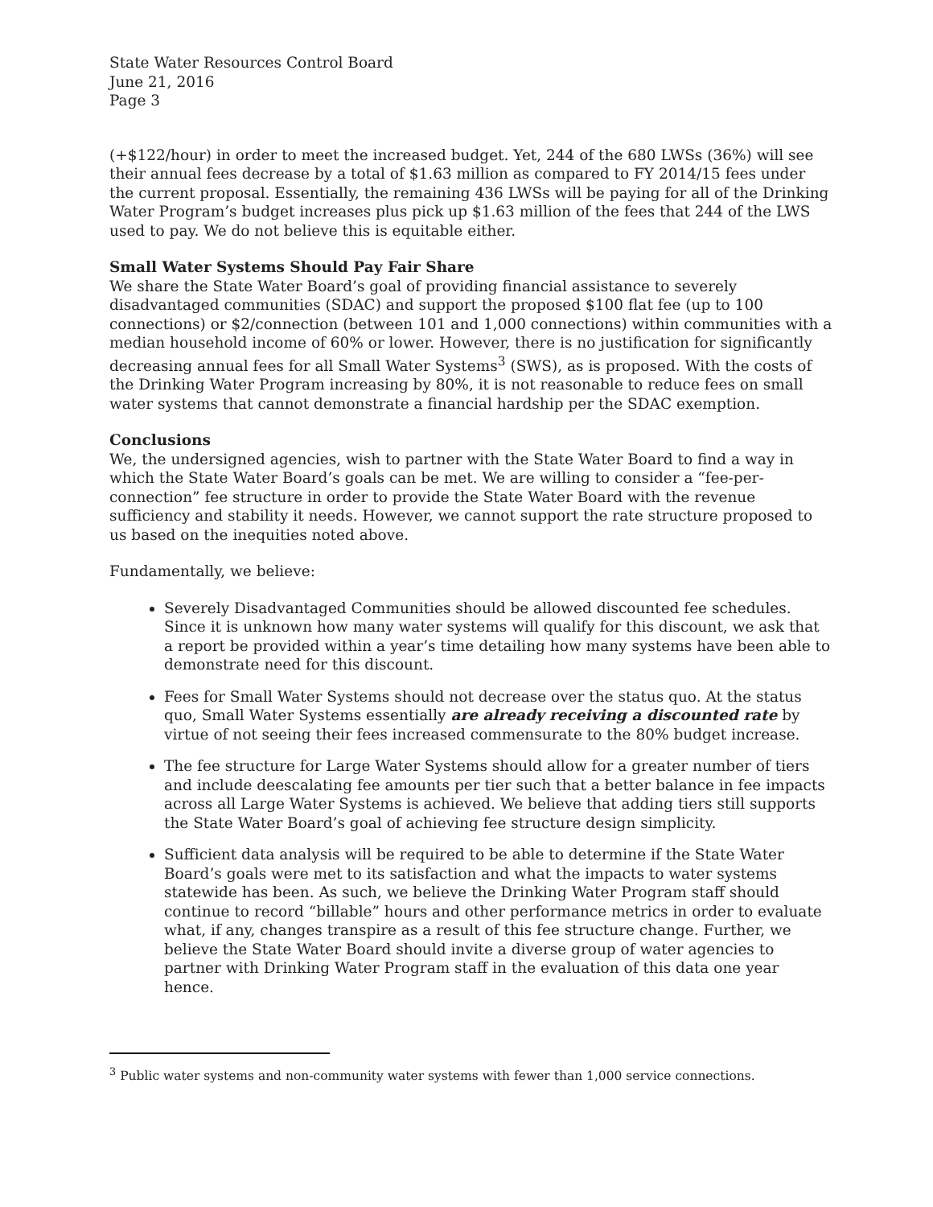State Water Resources Control Board
June 21, 2016
Page 3
(+$122/hour) in order to meet the increased budget. Yet, 244 of the 680 LWSs (36%) will see their annual fees decrease by a total of $1.63 million as compared to FY 2014/15 fees under the current proposal. Essentially, the remaining 436 LWSs will be paying for all of the Drinking Water Program’s budget increases plus pick up $1.63 million of the fees that 244 of the LWS used to pay. We do not believe this is equitable either.
Small Water Systems Should Pay Fair Share
We share the State Water Board’s goal of providing financial assistance to severely disadvantaged communities (SDAC) and support the proposed $100 flat fee (up to 100 connections) or $2/connection (between 101 and 1,000 connections) within communities with a median household income of 60% or lower. However, there is no justification for significantly decreasing annual fees for all Small Water Systems<sup>3</sup> (SWS), as is proposed. With the costs of the Drinking Water Program increasing by 80%, it is not reasonable to reduce fees on small water systems that cannot demonstrate a financial hardship per the SDAC exemption.
Conclusions
We, the undersigned agencies, wish to partner with the State Water Board to find a way in which the State Water Board’s goals can be met. We are willing to consider a “fee-per-connection” fee structure in order to provide the State Water Board with the revenue sufficiency and stability it needs. However, we cannot support the rate structure proposed to us based on the inequities noted above.
Fundamentally, we believe:
Severely Disadvantaged Communities should be allowed discounted fee schedules. Since it is unknown how many water systems will qualify for this discount, we ask that a report be provided within a year’s time detailing how many systems have been able to demonstrate need for this discount.
Fees for Small Water Systems should not decrease over the status quo. At the status quo, Small Water Systems essentially are already receiving a discounted rate by virtue of not seeing their fees increased commensurate to the 80% budget increase.
The fee structure for Large Water Systems should allow for a greater number of tiers and include deescalating fee amounts per tier such that a better balance in fee impacts across all Large Water Systems is achieved. We believe that adding tiers still supports the State Water Board’s goal of achieving fee structure design simplicity.
Sufficient data analysis will be required to be able to determine if the State Water Board’s goals were met to its satisfaction and what the impacts to water systems statewide has been. As such, we believe the Drinking Water Program staff should continue to record “billable” hours and other performance metrics in order to evaluate what, if any, changes transpire as a result of this fee structure change. Further, we believe the State Water Board should invite a diverse group of water agencies to partner with Drinking Water Program staff in the evaluation of this data one year hence.
<sup>3</sup> Public water systems and non-community water systems with fewer than 1,000 service connections.